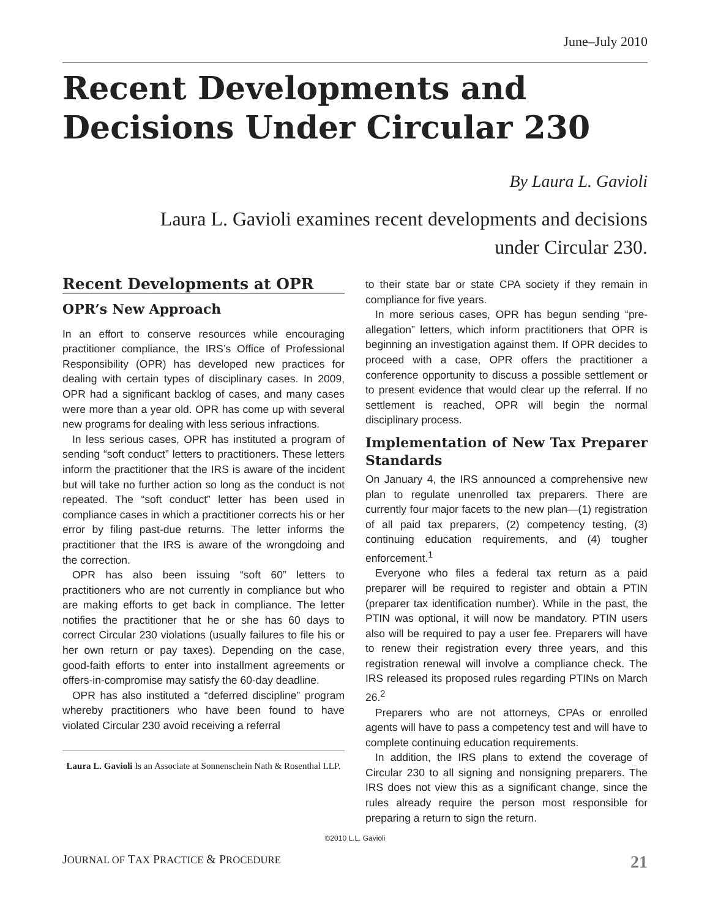June–July 2010
Recent Developments and Decisions Under Circular 230
By Laura L. Gavioli
Laura L. Gavioli examines recent developments and decisions
under Circular 230.
Recent Developments at OPR
OPR’s New Approach
In an effort to conserve resources while encouraging practitioner compliance, the IRS’s Office of Professional Responsibility (OPR) has developed new practices for dealing with certain types of disciplinary cases. In 2009, OPR had a significant backlog of cases, and many cases were more than a year old. OPR has come up with several new programs for dealing with less serious infractions.
In less serious cases, OPR has instituted a program of sending “soft conduct” letters to practitioners. These letters inform the practitioner that the IRS is aware of the incident but will take no further action so long as the conduct is not repeated. The “soft conduct” letter has been used in compliance cases in which a practitioner corrects his or her error by filing past-due returns. The letter informs the practitioner that the IRS is aware of the wrongdoing and the correction.
OPR has also been issuing “soft 60” letters to practitioners who are not currently in compliance but who are making efforts to get back in compliance. The letter notifies the practitioner that he or she has 60 days to correct Circular 230 violations (usually failures to file his or her own return or pay taxes). Depending on the case, good-faith efforts to enter into installment agreements or offers-in-compromise may satisfy the 60-day deadline.
OPR has also instituted a “deferred discipline” program whereby practitioners who have been found to have violated Circular 230 avoid receiving a referral
Laura L. Gavioli Is an Associate at Sonnenschein Nath & Rosenthal LLP.
to their state bar or state CPA society if they remain in compliance for five years.
In more serious cases, OPR has begun sending “pre-allegation” letters, which inform practitioners that OPR is beginning an investigation against them. If OPR decides to proceed with a case, OPR offers the practitioner a conference opportunity to discuss a possible settlement or to present evidence that would clear up the referral. If no settlement is reached, OPR will begin the normal disciplinary process.
Implementation of New Tax Preparer Standards
On January 4, the IRS announced a comprehensive new plan to regulate unenrolled tax preparers. There are currently four major facets to the new plan—(1) registration of all paid tax preparers, (2) competency testing, (3) continuing education requirements, and (4) tougher enforcement.<sup>1</sup>
Everyone who files a federal tax return as a paid preparer will be required to register and obtain a PTIN (preparer tax identification number). While in the past, the PTIN was optional, it will now be mandatory. PTIN users also will be required to pay a user fee. Preparers will have to renew their registration every three years, and this registration renewal will involve a compliance check. The IRS released its proposed rules regarding PTINs on March 26.<sup>2</sup>
Preparers who are not attorneys, CPAs or enrolled agents will have to pass a competency test and will have to complete continuing education requirements.
In addition, the IRS plans to extend the coverage of Circular 230 to all signing and nonsigning preparers. The IRS does not view this as a significant change, since the rules already require the person most responsible for preparing a return to sign the return.
©2010 L.L. Gavioli
JOURNAL OF TAX PRACTICE & PROCEDURE 21